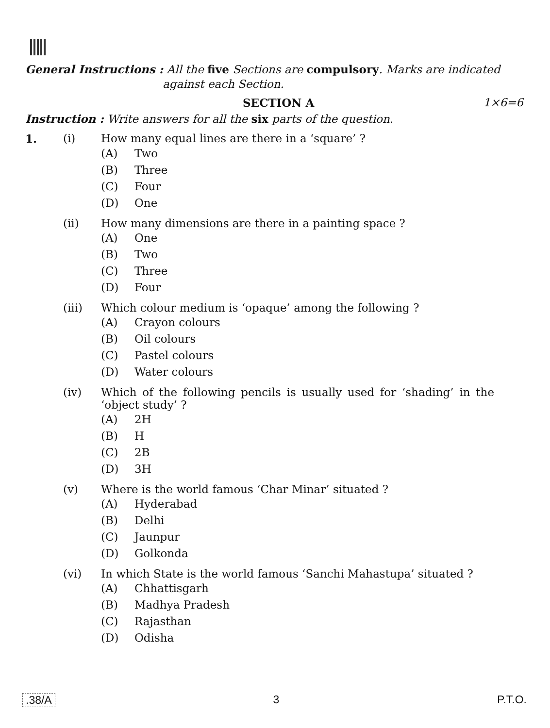General Instructions : All the five Sections are compulsory. Marks are indicated
against each Section.
SECTION A 1×6=6
Instruction : Write answers for all the six parts of the question.
1. (i) How many equal lines are there in a ‘square’ ?
(A) Two
(B) Three
(C) Four
(D) One
(ii) How many dimensions are there in a painting space ?
(A) One
(B) Two
(C) Three
(D) Four
(iii) Which colour medium is ‘opaque’ among the following ?
(A) Crayon colours
(B) Oil colours
(C) Pastel colours
(D) Water colours
(iv) Which of the following pencils is usually used for ‘shading’ in the ‘object study’ ?
(A) 2H
(B) H
(C) 2B
(D) 3H
(v) Where is the world famous ‘Char Minar’ situated ?
(A) Hyderabad
(B) Delhi
(C) Jaunpur
(D) Golkonda
(vi) In which State is the world famous ‘Sanchi Mahastupa’ situated ?
(A) Chhattisgarh
(B) Madhya Pradesh
(C) Rajasthan
(D) Odisha
.38/A 3 P.T.O.